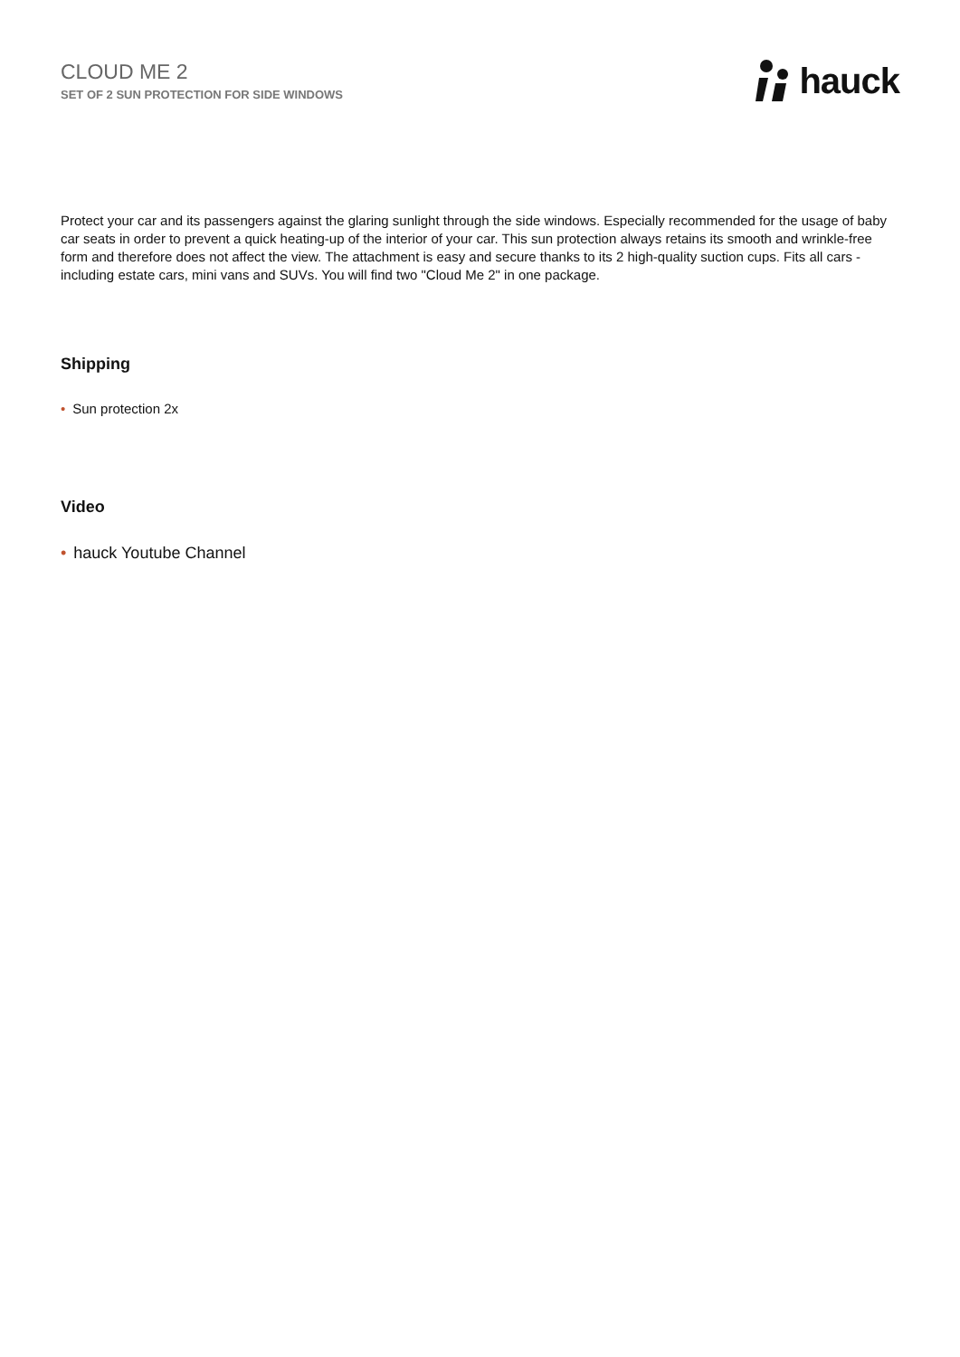CLOUD ME 2
SET OF 2 SUN PROTECTION FOR SIDE WINDOWS
hauck
Protect your car and its passengers against the glaring sunlight through the side windows. Especially recommended for the usage of baby car seats in order to prevent a quick heating-up of the interior of your car. This sun protection always retains its smooth and wrinkle-free form and therefore does not affect the view. The attachment is easy and secure thanks to its 2 high-quality suction cups. Fits all cars - including estate cars, mini vans and SUVs. You will find two "Cloud Me 2" in one package.
Shipping
• Sun protection 2x
Video
• hauck Youtube Channel